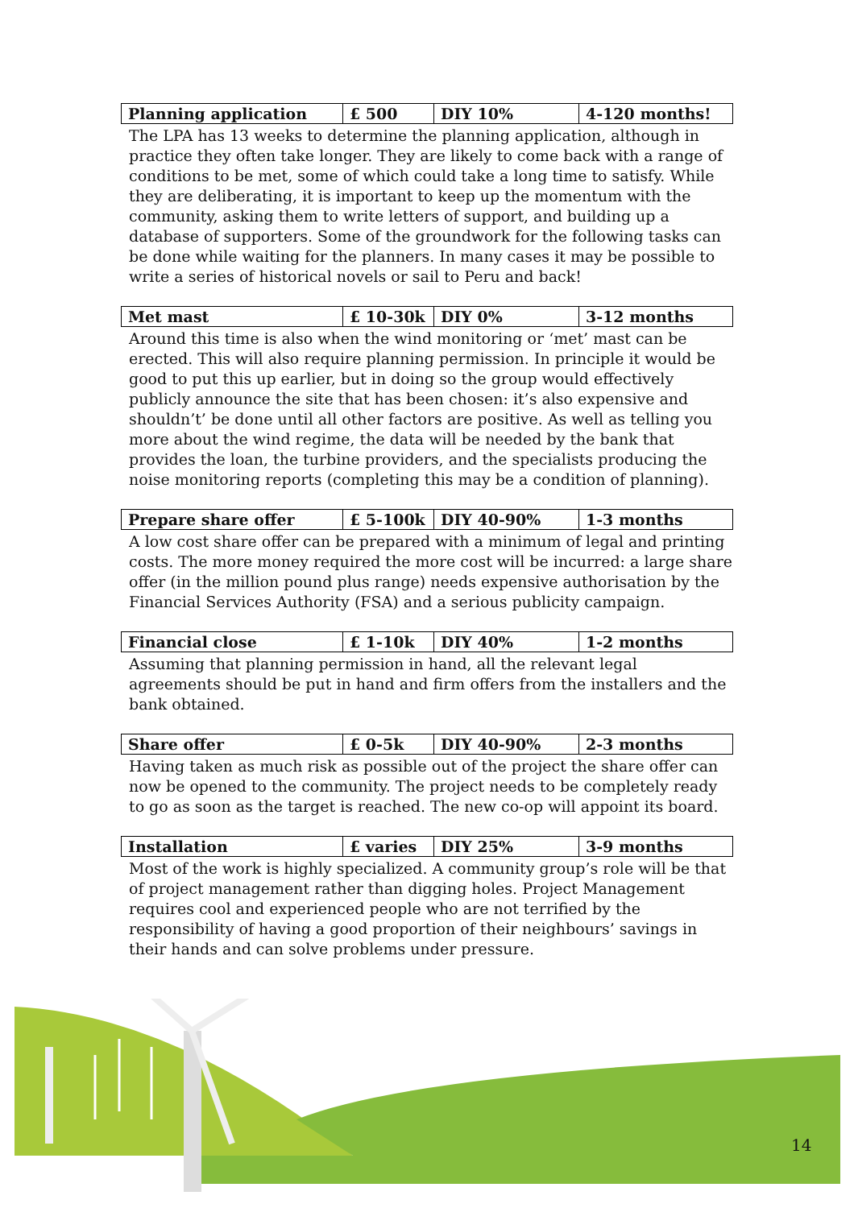| Planning application | £ 500 | DIY 10% | 4-120 months! |
The LPA has 13 weeks to determine the planning application, although in practice they often take longer. They are likely to come back with a range of conditions to be met, some of which could take a long time to satisfy. While they are deliberating, it is important to keep up the momentum with the community, asking them to write letters of support, and building up a database of supporters. Some of the groundwork for the following tasks can be done while waiting for the planners. In many cases it may be possible to write a series of historical novels or sail to Peru and back!
| Met mast | £ 10-30k | DIY 0% | 3-12 months |
Around this time is also when the wind monitoring or ‘met’ mast can be erected. This will also require planning permission. In principle it would be good to put this up earlier, but in doing so the group would effectively publicly announce the site that has been chosen: it’s also expensive and shouldn’t’ be done until all other factors are positive. As well as telling you more about the wind regime, the data will be needed by the bank that provides the loan, the turbine providers, and the specialists producing the noise monitoring reports (completing this may be a condition of planning).
| Prepare share offer | £ 5-100k | DIY 40-90% | 1-3 months |
A low cost share offer can be prepared with a minimum of legal and printing costs. The more money required the more cost will be incurred: a large share offer (in the million pound plus range) needs expensive authorisation by the Financial Services Authority (FSA) and a serious publicity campaign.
| Financial close | £ 1-10k | DIY 40% | 1-2 months |
Assuming that planning permission in hand, all the relevant legal agreements should be put in hand and firm offers from the installers and the bank obtained.
| Share offer | £ 0-5k | DIY 40-90% | 2-3 months |
Having taken as much risk as possible out of the project the share offer can now be opened to the community. The project needs to be completely ready to go as soon as the target is reached. The new co-op will appoint its board.
| Installation | £ varies | DIY 25% | 3-9 months |
Most of the work is highly specialized. A community group’s role will be that of project management rather than digging holes. Project Management requires cool and experienced people who are not terrified by the responsibility of having a good proportion of their neighbours’ savings in their hands and can solve problems under pressure.
14